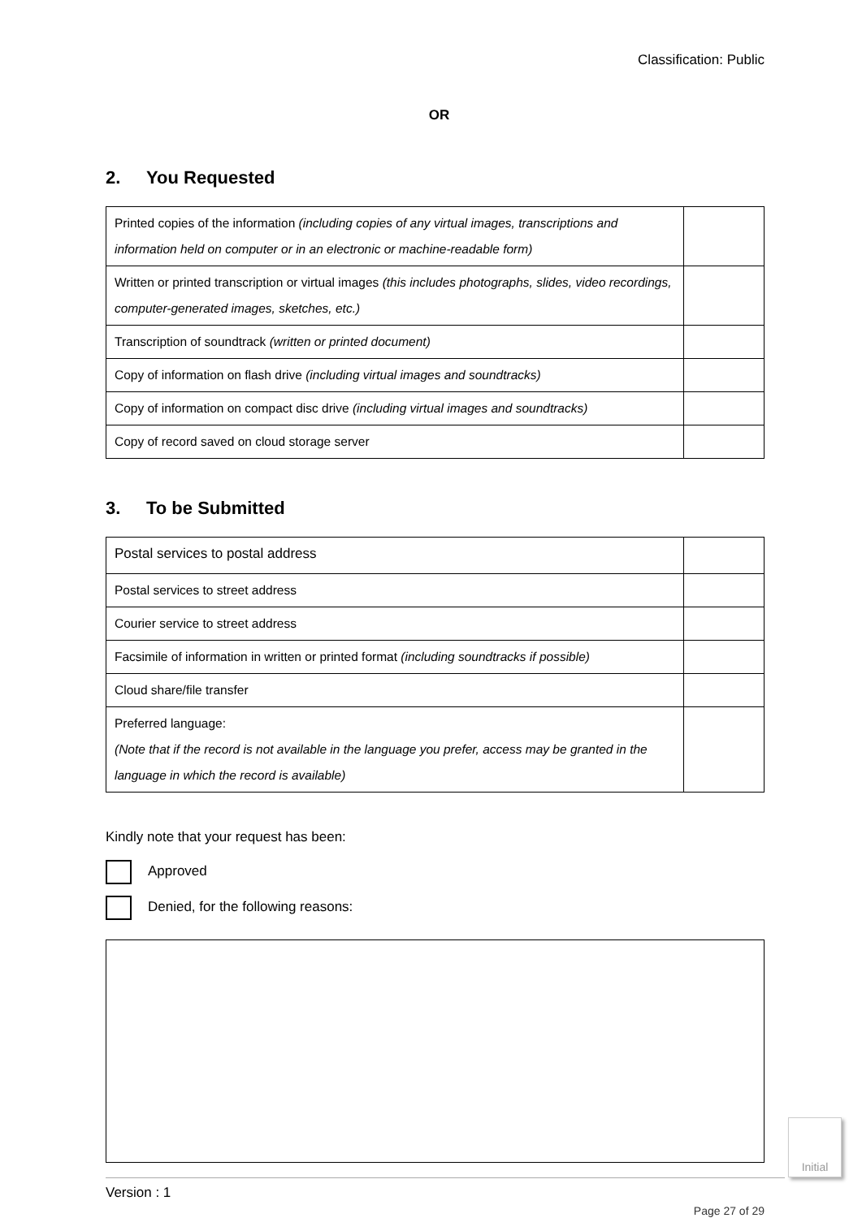Classification: Public
OR
2. You Requested
| Printed copies of the information (including copies of any virtual images, transcriptions and information held on computer or in an electronic or machine-readable form) | |
| Written or printed transcription or virtual images (this includes photographs, slides, video recordings, computer-generated images, sketches, etc.) | |
| Transcription of soundtrack (written or printed document) | |
| Copy of information on flash drive (including virtual images and soundtracks) | |
| Copy of information on compact disc drive (including virtual images and soundtracks) | |
| Copy of record saved on cloud storage server | |
3. To be Submitted
| Postal services to postal address | |
| Postal services to street address | |
| Courier service to street address | |
| Facsimile of information in written or printed format (including soundtracks if possible) | |
| Cloud share/file transfer | |
| Preferred language: (Note that if the record is not available in the language you prefer, access may be granted in the language in which the record is available) | |
Kindly note that your request has been:
Approved
Denied, for the following reasons:
Version : 1
Page 27 of 29
Initial